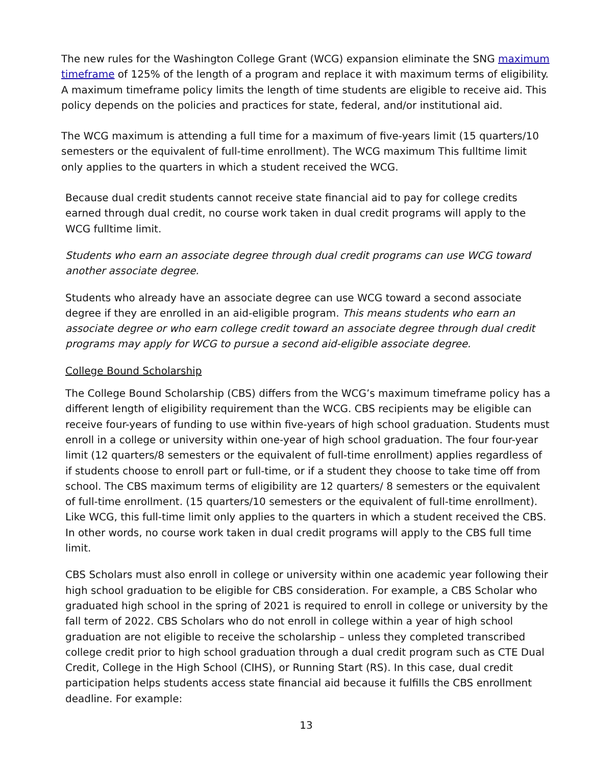The new rules for the Washington College Grant (WCG) expansion eliminate the SNG maximum timeframe of 125% of the length of a program and replace it with maximum terms of eligibility. A maximum timeframe policy limits the length of time students are eligible to receive aid. This policy depends on the policies and practices for state, federal, and/or institutional aid.
The WCG maximum is attending a full time for a maximum of five-years limit (15 quarters/10 semesters or the equivalent of full-time enrollment). The WCG maximum This fulltime limit only applies to the quarters in which a student received the WCG.
Because dual credit students cannot receive state financial aid to pay for college credits earned through dual credit, no course work taken in dual credit programs will apply to the WCG fulltime limit.
Students who earn an associate degree through dual credit programs can use WCG toward another associate degree.
Students who already have an associate degree can use WCG toward a second associate degree if they are enrolled in an aid-eligible program. This means students who earn an associate degree or who earn college credit toward an associate degree through dual credit programs may apply for WCG to pursue a second aid-eligible associate degree.
College Bound Scholarship
The College Bound Scholarship (CBS) differs from the WCG’s maximum timeframe policy has a different length of eligibility requirement than the WCG. CBS recipients may be eligible can receive four-years of funding to use within five-years of high school graduation. Students must enroll in a college or university within one-year of high school graduation. The four four-year limit (12 quarters/8 semesters or the equivalent of full-time enrollment) applies regardless of if students choose to enroll part or full-time, or if a student they choose to take time off from school. The CBS maximum terms of eligibility are 12 quarters/ 8 semesters or the equivalent of full-time enrollment. (15 quarters/10 semesters or the equivalent of full-time enrollment). Like WCG, this full-time limit only applies to the quarters in which a student received the CBS. In other words, no course work taken in dual credit programs will apply to the CBS full time limit.
CBS Scholars must also enroll in college or university within one academic year following their high school graduation to be eligible for CBS consideration. For example, a CBS Scholar who graduated high school in the spring of 2021 is required to enroll in college or university by the fall term of 2022. CBS Scholars who do not enroll in college within a year of high school graduation are not eligible to receive the scholarship – unless they completed transcribed college credit prior to high school graduation through a dual credit program such as CTE Dual Credit, College in the High School (CIHS), or Running Start (RS). In this case, dual credit participation helps students access state financial aid because it fulfills the CBS enrollment deadline. For example:
13